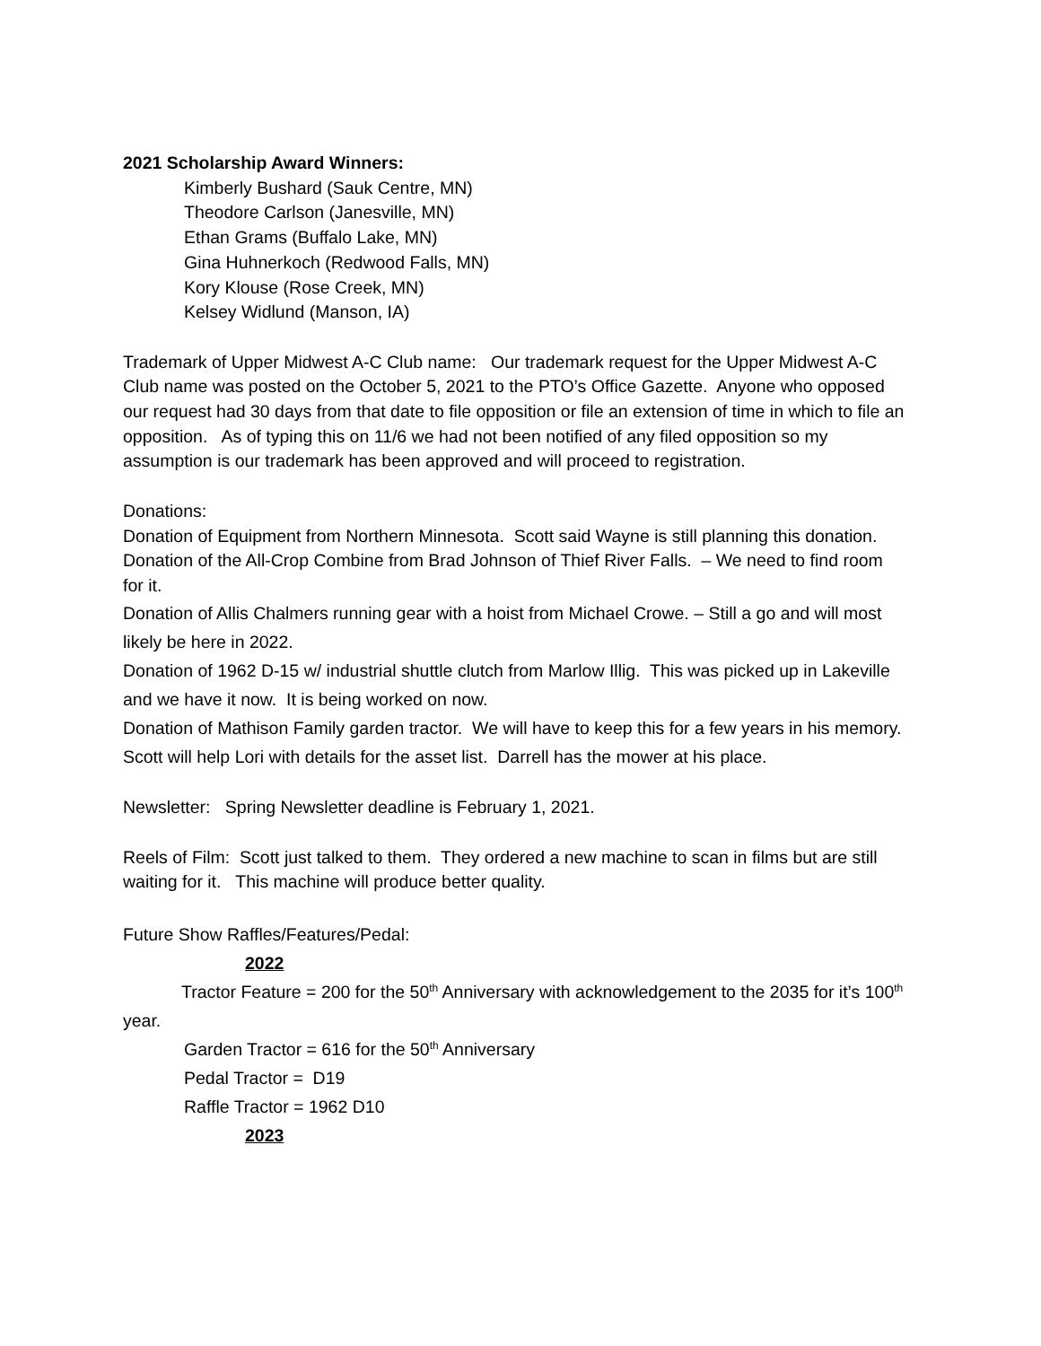2021 Scholarship Award Winners:
Kimberly Bushard (Sauk Centre, MN)
Theodore Carlson (Janesville, MN)
Ethan Grams (Buffalo Lake, MN)
Gina Huhnerkoch (Redwood Falls, MN)
Kory Klouse (Rose Creek, MN)
Kelsey Widlund (Manson, IA)
Trademark of Upper Midwest A-C Club name: Our trademark request for the Upper Midwest A-C Club name was posted on the October 5, 2021 to the PTO’s Office Gazette. Anyone who opposed our request had 30 days from that date to file opposition or file an extension of time in which to file an opposition. As of typing this on 11/6 we had not been notified of any filed opposition so my assumption is our trademark has been approved and will proceed to registration.
Donations:
Donation of Equipment from Northern Minnesota. Scott said Wayne is still planning this donation.
Donation of the All-Crop Combine from Brad Johnson of Thief River Falls. – We need to find room for it.
Donation of Allis Chalmers running gear with a hoist from Michael Crowe. – Still a go and will most likely be here in 2022.
Donation of 1962 D-15 w/ industrial shuttle clutch from Marlow Illig. This was picked up in Lakeville and we have it now. It is being worked on now.
Donation of Mathison Family garden tractor. We will have to keep this for a few years in his memory. Scott will help Lori with details for the asset list. Darrell has the mower at his place.
Newsletter: Spring Newsletter deadline is February 1, 2021.
Reels of Film: Scott just talked to them. They ordered a new machine to scan in films but are still waiting for it. This machine will produce better quality.
Future Show Raffles/Features/Pedal:
2022
Tractor Feature = 200 for the 50<sup>th</sup> Anniversary with acknowledgement to the 2035 for it’s 100<sup>th</sup> year.
Garden Tractor = 616 for the 50<sup>th</sup> Anniversary
Pedal Tractor = D19
Raffle Tractor = 1962 D10
2023